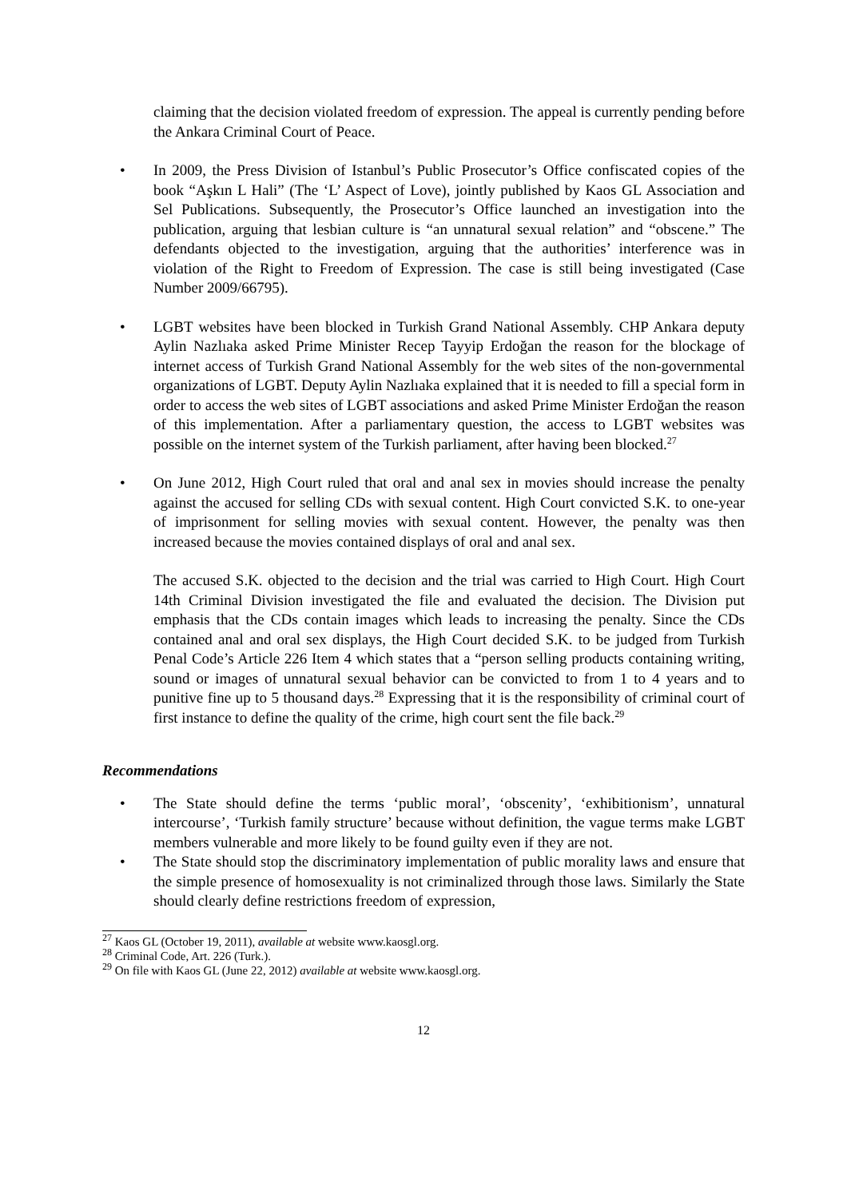claiming that the decision violated freedom of expression. The appeal is currently pending before the Ankara Criminal Court of Peace.
• In 2009, the Press Division of Istanbul’s Public Prosecutor’s Office confiscated copies of the book “Aşkın L Hali” (The ‘L’ Aspect of Love), jointly published by Kaos GL Association and Sel Publications. Subsequently, the Prosecutor’s Office launched an investigation into the publication, arguing that lesbian culture is “an unnatural sexual relation” and “obscene.” The defendants objected to the investigation, arguing that the authorities’ interference was in violation of the Right to Freedom of Expression. The case is still being investigated (Case Number 2009/66795).
• LGBT websites have been blocked in Turkish Grand National Assembly. CHP Ankara deputy Aylin Nazlıaka asked Prime Minister Recep Tayyip Erdoğan the reason for the blockage of internet access of Turkish Grand National Assembly for the web sites of the non-governmental organizations of LGBT. Deputy Aylin Nazlıaka explained that it is needed to fill a special form in order to access the web sites of LGBT associations and asked Prime Minister Erdoğan the reason of this implementation. After a parliamentary question, the access to LGBT websites was possible on the internet system of the Turkish parliament, after having been blocked.<sup>27</sup>
• On June 2012, High Court ruled that oral and anal sex in movies should increase the penalty against the accused for selling CDs with sexual content. High Court convicted S.K. to one-year of imprisonment for selling movies with sexual content. However, the penalty was then increased because the movies contained displays of oral and anal sex.
The accused S.K. objected to the decision and the trial was carried to High Court. High Court 14th Criminal Division investigated the file and evaluated the decision. The Division put emphasis that the CDs contain images which leads to increasing the penalty. Since the CDs contained anal and oral sex displays, the High Court decided S.K. to be judged from Turkish Penal Code’s Article 226 Item 4 which states that a “person selling products containing writing, sound or images of unnatural sexual behavior can be convicted to from 1 to 4 years and to punitive fine up to 5 thousand days.<sup>28</sup> Expressing that it is the responsibility of criminal court of first instance to define the quality of the crime, high court sent the file back.<sup>29</sup>
Recommendations
• The State should define the terms ‘public moral’, ‘obscenity’, ‘exhibitionism’, unnatural intercourse’, ‘Turkish family structure’ because without definition, the vague terms make LGBT members vulnerable and more likely to be found guilty even if they are not.
• The State should stop the discriminatory implementation of public morality laws and ensure that the simple presence of homosexuality is not criminalized through those laws. Similarly the State should clearly define restrictions freedom of expression,
<sup>27</sup> Kaos GL (October 19, 2011), available at website www.kaosgl.org.
<sup>28</sup> Criminal Code, Art. 226 (Turk.).
<sup>29</sup> On file with Kaos GL (June 22, 2012) available at website www.kaosgl.org.
12